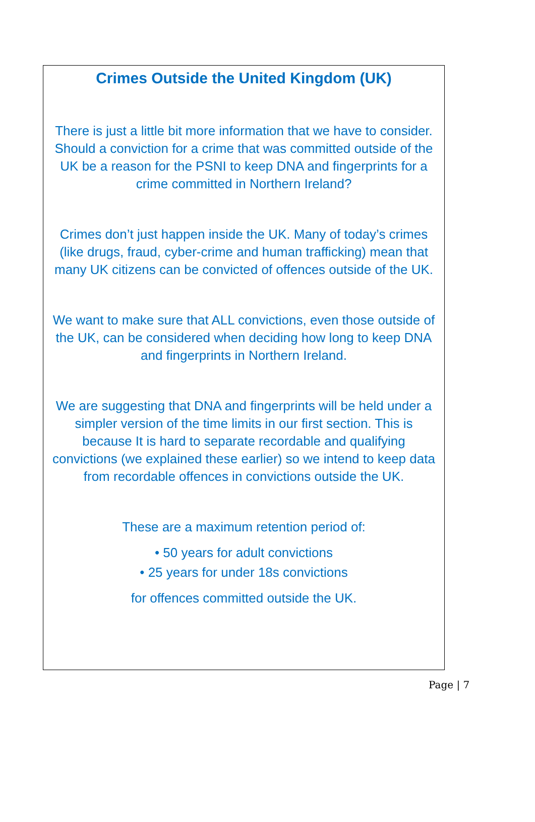Crimes Outside the United Kingdom (UK)
There is just a little bit more information that we have to consider. Should a conviction for a crime that was committed outside of the UK be a reason for the PSNI to keep DNA and fingerprints for a crime committed in Northern Ireland?
Crimes don’t just happen inside the UK. Many of today’s crimes (like drugs, fraud, cyber-crime and human trafficking) mean that many UK citizens can be convicted of offences outside of the UK.
We want to make sure that ALL convictions, even those outside of the UK, can be considered when deciding how long to keep DNA and fingerprints in Northern Ireland.
We are suggesting that DNA and fingerprints will be held under a simpler version of the time limits in our first section. This is because It is hard to separate recordable and qualifying convictions (we explained these earlier) so we intend to keep data from recordable offences in convictions outside the UK.
These are a maximum retention period of:
• 50 years for adult convictions
• 25 years for under 18s convictions
for offences committed outside the UK.
Page | 7